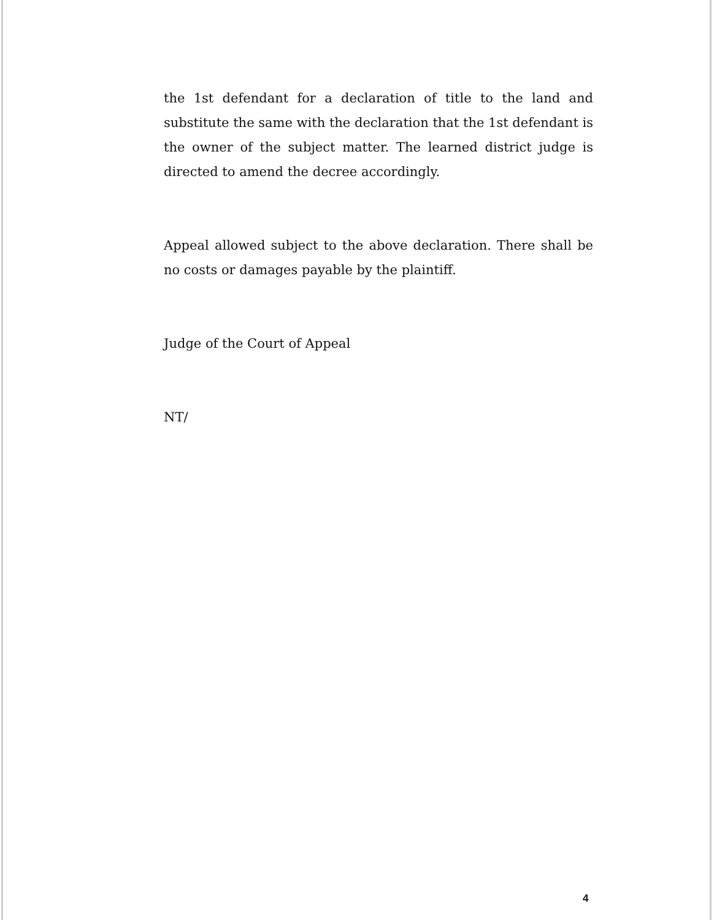the 1st defendant for a declaration of title to the land and substitute the same with the declaration that the 1st defendant is the owner of the subject matter. The learned district judge is directed to amend the decree accordingly.
Appeal allowed subject to the above declaration. There shall be no costs or damages payable by the plaintiff.
Judge of the Court of Appeal
NT/
4